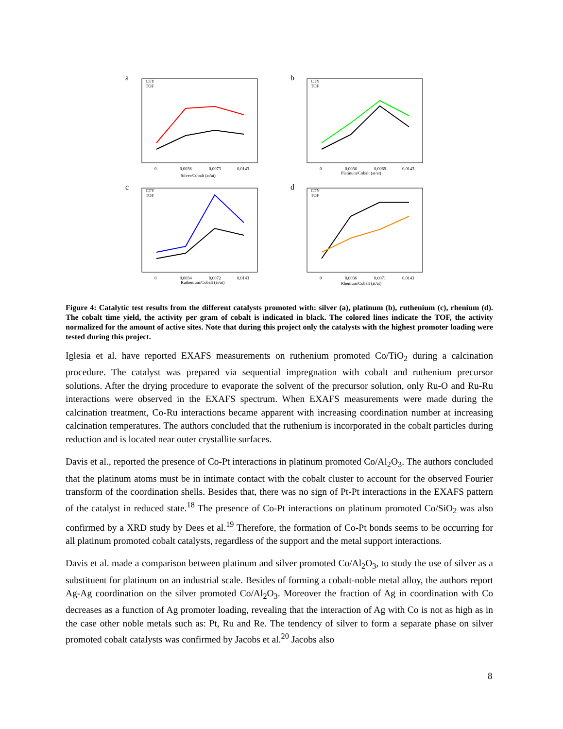a
0
0,0036
0,0073
0,0143
Silver/Cobalt (at/at)
CTY
TOF
b
0
0,0036
0,0069
0,0143
Platinum/Cobalt (at/at)
CTY
TOF
c
0
0,0034
0,0072
0,0143
Ruthenium/Cobalt (at/at)
CTY
TOF
d
0
0,0036
0,0071
0,0143
Rhenium/Cobalt (at/at)
CTY
TOF
Figure 4: Catalytic test results from the different catalysts promoted with: silver (a), platinum (b), ruthenium (c), rhenium (d). The cobalt time yield, the activity per gram of cobalt is indicated in black. The colored lines indicate the TOF, the activity normalized for the amount of active sites. Note that during this project only the catalysts with the highest promoter loading were tested during this project.
Iglesia et al. have reported EXAFS measurements on ruthenium promoted Co/TiO<sub>2</sub> during a calcination procedure. The catalyst was prepared via sequential impregnation with cobalt and ruthenium precursor solutions. After the drying procedure to evaporate the solvent of the precursor solution, only Ru-O and Ru-Ru interactions were observed in the EXAFS spectrum. When EXAFS measurements were made during the calcination treatment, Co-Ru interactions became apparent with increasing coordination number at increasing calcination temperatures. The authors concluded that the ruthenium is incorporated in the cobalt particles during reduction and is located near outer crystallite surfaces.
Davis et al., reported the presence of Co-Pt interactions in platinum promoted Co/Al<sub>2</sub>O<sub>3</sub>. The authors concluded that the platinum atoms must be in intimate contact with the cobalt cluster to account for the observed Fourier transform of the coordination shells. Besides that, there was no sign of Pt-Pt interactions in the EXAFS pattern of the catalyst in reduced state.<sup>18</sup> The presence of Co-Pt interactions on platinum promoted Co/SiO<sub>2</sub> was also confirmed by a XRD study by Dees et al.<sup>19</sup> Therefore, the formation of Co-Pt bonds seems to be occurring for all platinum promoted cobalt catalysts, regardless of the support and the metal support interactions.
Davis et al. made a comparison between platinum and silver promoted Co/Al<sub>2</sub>O<sub>3</sub>, to study the use of silver as a substituent for platinum on an industrial scale. Besides of forming a cobalt-noble metal alloy, the authors report Ag-Ag coordination on the silver promoted Co/Al<sub>2</sub>O<sub>3</sub>. Moreover the fraction of Ag in coordination with Co decreases as a function of Ag promoter loading, revealing that the interaction of Ag with Co is not as high as in the case other noble metals such as: Pt, Ru and Re. The tendency of silver to form a separate phase on silver promoted cobalt catalysts was confirmed by Jacobs et al.<sup>20</sup> Jacobs also
8